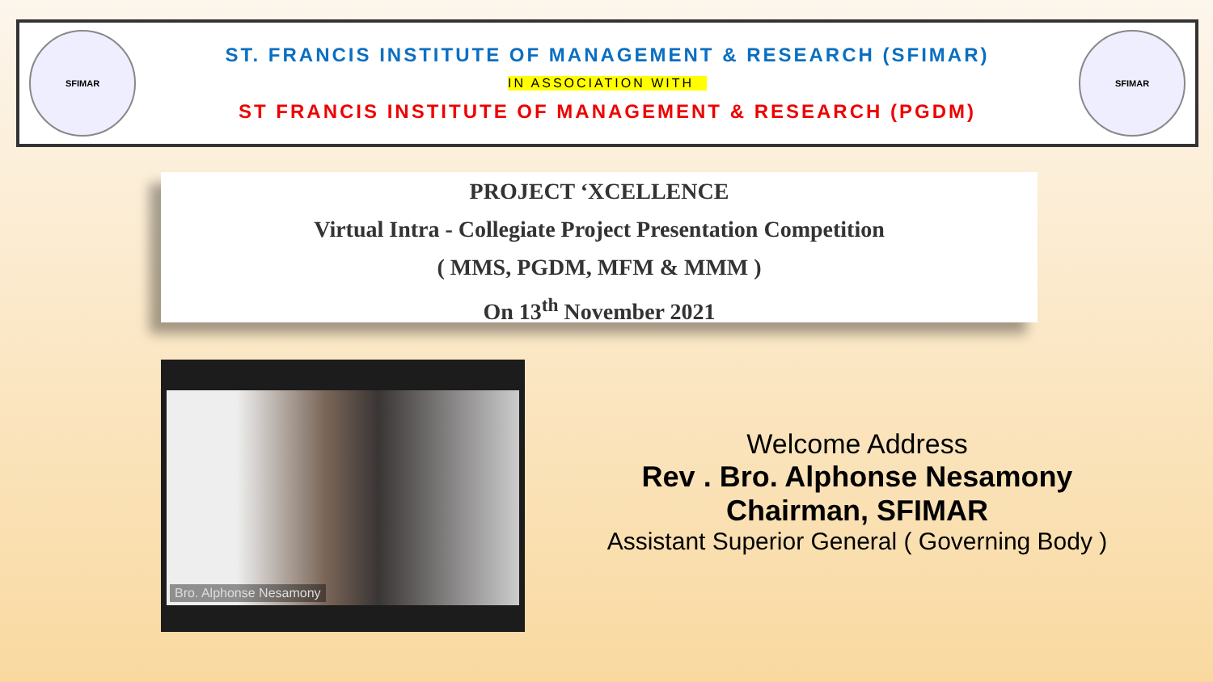SFIMAR
ST. FRANCIS INSTITUTE OF MANAGEMENT & RESEARCH (SFIMAR)
IN ASSOCIATION WITH
ST FRANCIS INSTITUTE OF MANAGEMENT & RESEARCH (PGDM)
SFIMAR
PROJECT ‘XCELLENCE
Virtual Intra - Collegiate Project Presentation Competition
( MMS, PGDM, MFM & MMM )
On 13<sup>th</sup> November 2021
Bro. Alphonse Nesamony
Welcome Address
Rev . Bro. Alphonse Nesamony
Chairman, SFIMAR
Assistant Superior General ( Governing Body )